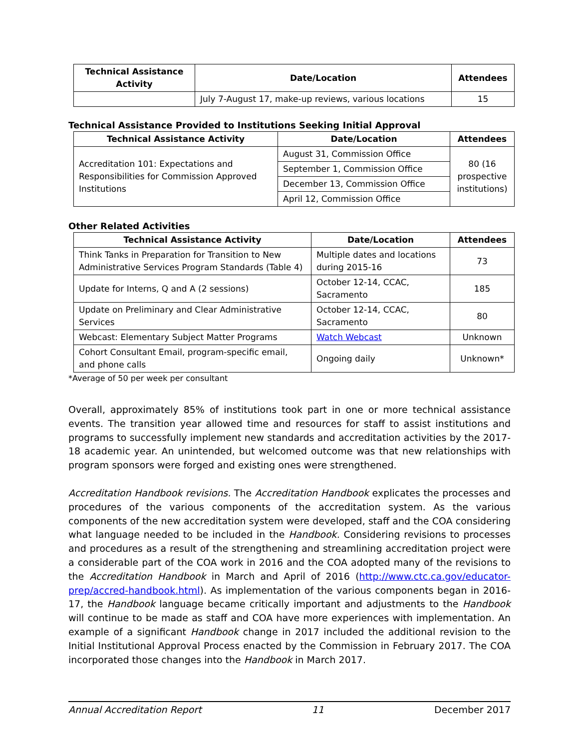| Technical Assistance Activity | Date/Location | Attendees |
| --- | --- | --- |
| | July 7-August 17, make-up reviews, various locations | 15 |
Technical Assistance Provided to Institutions Seeking Initial Approval
| Technical Assistance Activity | Date/Location | Attendees |
| --- | --- | --- |
| Accreditation 101: Expectations and Responsibilities for Commission Approved Institutions | August 31, Commission Office | 80 (16 prospective institutions) |
| | September 1, Commission Office | |
| | December 13, Commission Office | |
| | April 12, Commission Office | |
Other Related Activities
| Technical Assistance Activity | Date/Location | Attendees |
| --- | --- | --- |
| Think Tanks in Preparation for Transition to New Administrative Services Program Standards (Table 4) | Multiple dates and locations during 2015-16 | 73 |
| Update for Interns, Q and A (2 sessions) | October 12-14, CCAC, Sacramento | 185 |
| Update on Preliminary and Clear Administrative Services | October 12-14, CCAC, Sacramento | 80 |
| Webcast: Elementary Subject Matter Programs | Watch Webcast | Unknown |
| Cohort Consultant Email, program-specific email, and phone calls | Ongoing daily | Unknown* |
*Average of 50 per week per consultant
Overall, approximately 85% of institutions took part in one or more technical assistance events. The transition year allowed time and resources for staff to assist institutions and programs to successfully implement new standards and accreditation activities by the 2017-18 academic year. An unintended, but welcomed outcome was that new relationships with program sponsors were forged and existing ones were strengthened.
Accreditation Handbook revisions. The Accreditation Handbook explicates the processes and procedures of the various components of the accreditation system. As the various components of the new accreditation system were developed, staff and the COA considering what language needed to be included in the Handbook. Considering revisions to processes and procedures as a result of the strengthening and streamlining accreditation project were a considerable part of the COA work in 2016 and the COA adopted many of the revisions to the Accreditation Handbook in March and April of 2016 (http://www.ctc.ca.gov/educator-prep/accred-handbook.html). As implementation of the various components began in 2016-17, the Handbook language became critically important and adjustments to the Handbook will continue to be made as staff and COA have more experiences with implementation. An example of a significant Handbook change in 2017 included the additional revision to the Initial Institutional Approval Process enacted by the Commission in February 2017. The COA incorporated those changes into the Handbook in March 2017.
Annual Accreditation Report 11 December 2017